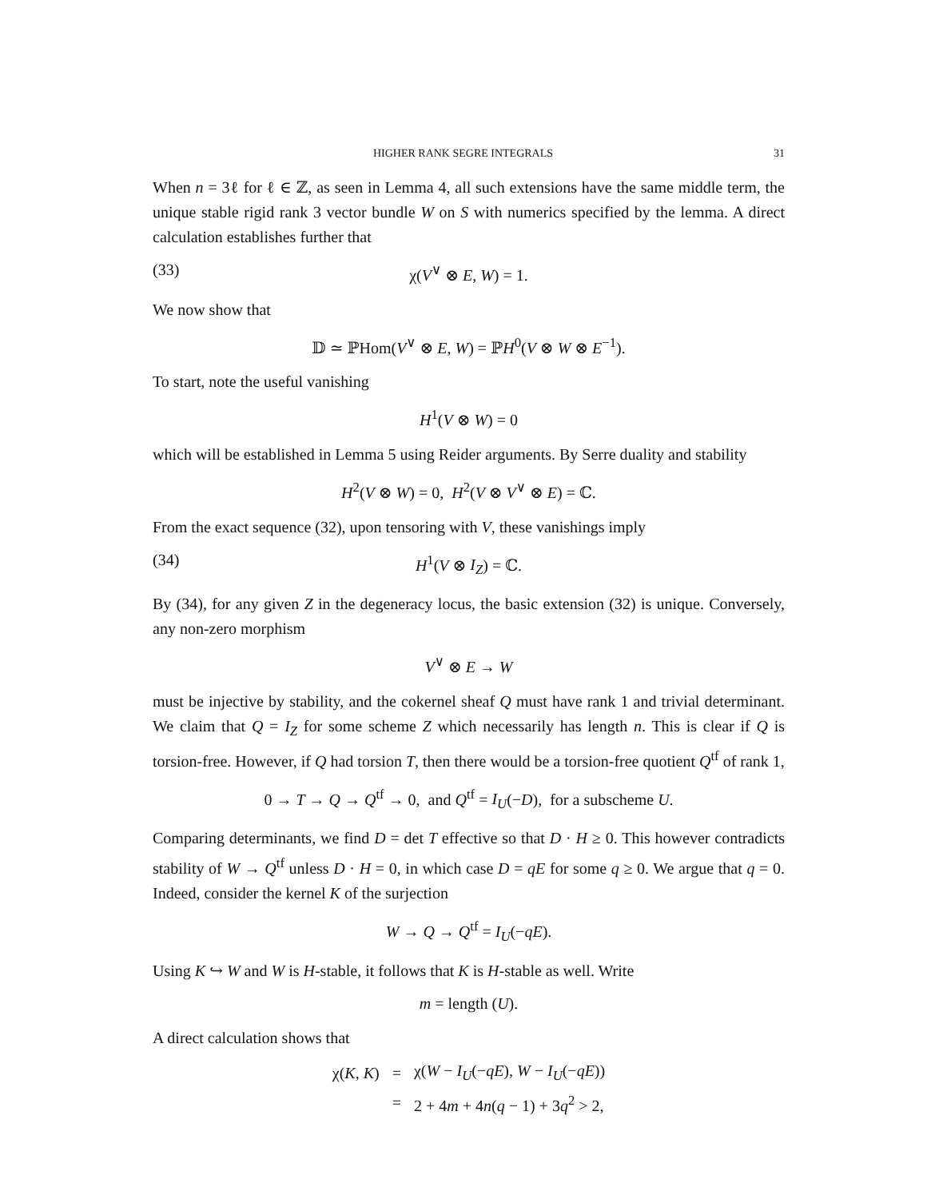HIGHER RANK SEGRE INTEGRALS 31
When n = 3ℓ for ℓ ∈ ℤ, as seen in Lemma 4, all such extensions have the same middle term, the unique stable rigid rank 3 vector bundle W on S with numerics specified by the lemma. A direct calculation establishes further that
(33) χ(V<sup>∨</sup> ⊗ E, W) = 1.
We now show that
𝔻 ≃ ℙHom(V<sup>∨</sup> ⊗ E, W) = ℙH<sup>0</sup>(V ⊗ W ⊗ E<sup>−1</sup>).
To start, note the useful vanishing
H<sup>1</sup>(V ⊗ W) = 0
which will be established in Lemma 5 using Reider arguments. By Serre duality and stability
H<sup>2</sup>(V ⊗ W) = 0, H<sup>2</sup>(V ⊗ V<sup>∨</sup> ⊗ E) = ℂ.
From the exact sequence (32), upon tensoring with V, these vanishings imply
(34) H<sup>1</sup>(V ⊗ I<sub>Z</sub>) = ℂ.
By (34), for any given Z in the degeneracy locus, the basic extension (32) is unique. Conversely, any non-zero morphism
V<sup>∨</sup> ⊗ E → W
must be injective by stability, and the cokernel sheaf Q must have rank 1 and trivial determinant. We claim that Q = I<sub>Z</sub> for some scheme Z which necessarily has length n. This is clear if Q is torsion-free. However, if Q had torsion T, then there would be a torsion-free quotient Q<sup>tf</sup> of rank 1,
0 → T → Q → Q<sup>tf</sup> → 0, and Q<sup>tf</sup> = I<sub>U</sub>(−D), for a subscheme U.
Comparing determinants, we find D = det T effective so that D · H ≥ 0. This however contradicts stability of W → Q<sup>tf</sup> unless D · H = 0, in which case D = qE for some q ≥ 0. We argue that q = 0. Indeed, consider the kernel K of the surjection
W → Q → Q<sup>tf</sup> = I<sub>U</sub>(−qE).
Using K ↪ W and W is H-stable, it follows that K is H-stable as well. Write
m = length (U).
A direct calculation shows that
| χ( K , K ) | = | χ( W − I<sub>U</sub> (− qE ), W − I<sub>U</sub> (− qE )) |
| | = | 2 + 4 m + 4 n ( q − 1) + 3 q<sup>2</sup> > 2, |